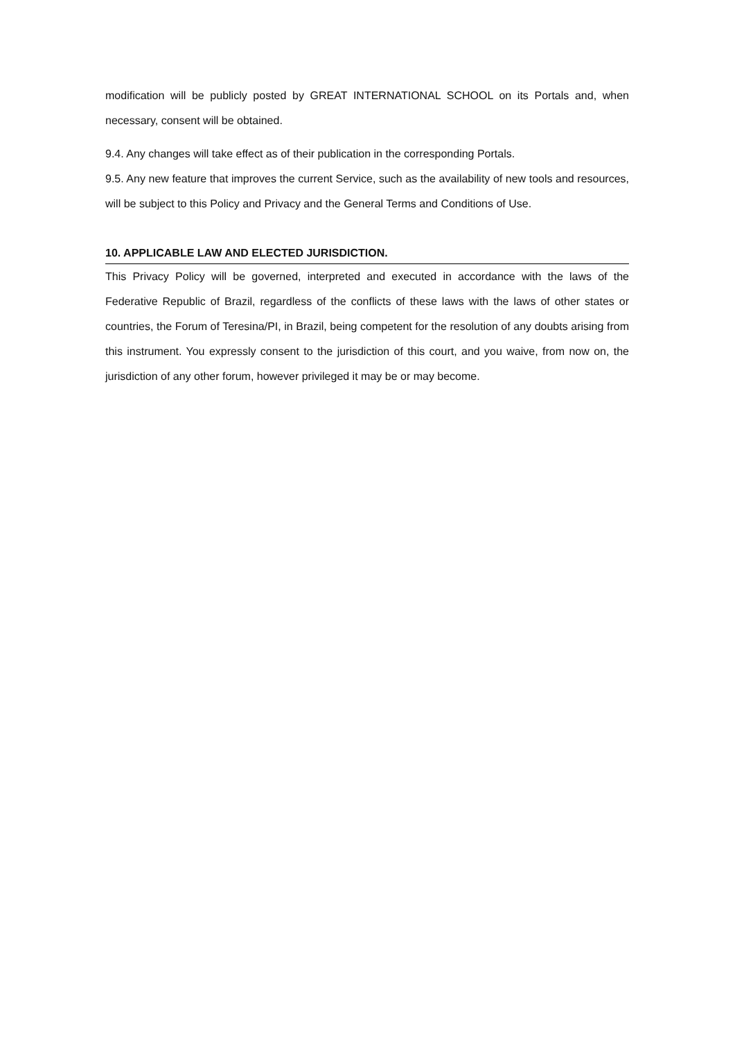modification will be publicly posted by GREAT INTERNATIONAL SCHOOL on its Portals and, when necessary, consent will be obtained.
9.4. Any changes will take effect as of their publication in the corresponding Portals.
9.5. Any new feature that improves the current Service, such as the availability of new tools and resources, will be subject to this Policy and Privacy and the General Terms and Conditions of Use.
10. APPLICABLE LAW AND ELECTED JURISDICTION.
This Privacy Policy will be governed, interpreted and executed in accordance with the laws of the Federative Republic of Brazil, regardless of the conflicts of these laws with the laws of other states or countries, the Forum of Teresina/PI, in Brazil, being competent for the resolution of any doubts arising from this instrument. You expressly consent to the jurisdiction of this court, and you waive, from now on, the jurisdiction of any other forum, however privileged it may be or may become.